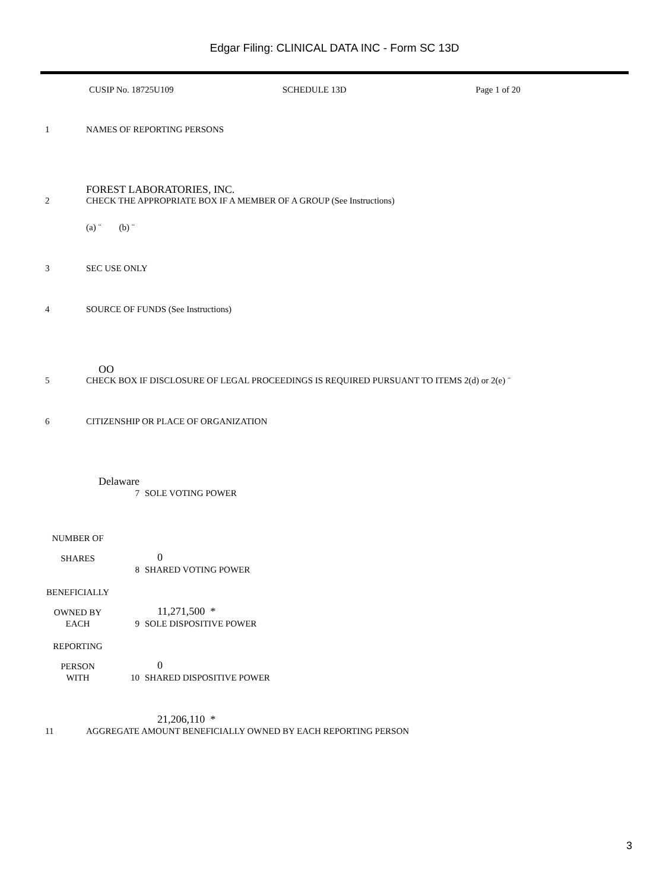Edgar Filing: CLINICAL DATA INC - Form SC 13D
CUSIP No. 18725U109 SCHEDULE 13D Page 1 of 20
1 NAMES OF REPORTING PERSONS
FOREST LABORATORIES, INC.
2 CHECK THE APPROPRIATE BOX IF A MEMBER OF A GROUP (See Instructions)
(a) ¨ (b) ¨
3 SEC USE ONLY
4 SOURCE OF FUNDS (See Instructions)
OO
5 CHECK BOX IF DISCLOSURE OF LEGAL PROCEEDINGS IS REQUIRED PURSUANT TO ITEMS 2(d) or 2(e) ¨
6 CITIZENSHIP OR PLACE OF ORGANIZATION
Delaware
| | 7 | SOLE VOTING POWER |
| NUMBER OF SHARES | | 0 |
| | 8 | SHARED VOTING POWER |
| BENEFICIALLY OWNED BY | | 11,271,500 * |
| EACH | 9 | SOLE DISPOSITIVE POWER |
| REPORTING PERSON | | 0 |
| WITH | 10 | SHARED DISPOSITIVE POWER |
| | | 21,206,110 * |
11 AGGREGATE AMOUNT BENEFICIALLY OWNED BY EACH REPORTING PERSON
3